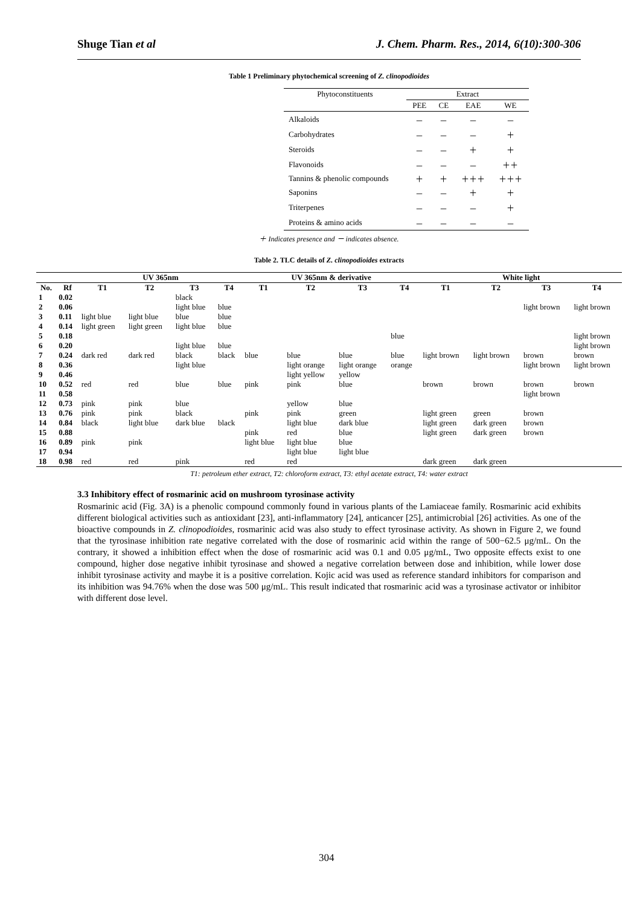Shuge Tian et al J. Chem. Pharm. Res., 2014, 6(10):300-306
Table 1 Preliminary phytochemical screening of Z. clinopodioides
| Phytoconstituents | Extract | | | |
| --- | --- | --- | --- | --- |
| | PEE | CE | EAE | WE |
| Alkaloids | － | － | － | － |
| Carbohydrates | － | － | － | ＋ |
| Steroids | － | － | ＋ | ＋ |
| Flavonoids | － | － | － | ＋＋ |
| Tannins & phenolic compounds | ＋ | ＋ | ＋＋＋ | ＋＋＋ |
| Saponins | － | － | ＋ | ＋ |
| Triterpenes | － | － | － | ＋ |
| Proteins & amino acids | － | － | － | － |
＋ Indicates presence and － indicates absence.
Table 2. TLC details of Z. clinopodioides extracts
| | | UV 365nm | | | | UV 365nm & derivative | | | | White light | | | |
| --- | --- | --- | --- | --- | --- | --- | --- | --- | --- | --- | --- | --- | --- |
| No. | Rf | T1 | T2 | T3 | T4 | T1 | T2 | T3 | T4 | T1 | T2 | T3 | T4 |
| 1 | 0.02 | | | black | | | | | | | | | |
| 2 | 0.06 | | | light blue | blue | | | | | | | light brown | light brown |
| 3 | 0.11 | light blue | light blue | blue | blue | | | | | | | | |
| 4 | 0.14 | light green | light green | light blue | blue | | | | | | | | |
| 5 | 0.18 | | | | | | | | blue | | | | light brown |
| 6 | 0.20 | | | light blue | blue | | | | | | | | light brown |
| 7 | 0.24 | dark red | dark red | black | black | blue | blue | blue | blue | light brown | light brown | brown | brown |
| 8 | 0.36 | | | light blue | | | light orange | light orange | orange | | | light brown | light brown |
| 9 | 0.46 | | | | | | light yellow | yellow | | | | | |
| 10 | 0.52 | red | red | blue | blue | pink | pink | blue | | brown | brown | brown | brown |
| 11 | 0.58 | | | | | | | | | | | light brown | |
| 12 | 0.73 | pink | pink | blue | | | yellow | blue | | | | | |
| 13 | 0.76 | pink | pink | black | | pink | pink | green | | light green | green | brown | |
| 14 | 0.84 | black | light blue | dark blue | black | | light blue | dark blue | | light green | dark green | brown | |
| 15 | 0.88 | | | | | pink | red | blue | | light green | dark green | brown | |
| 16 | 0.89 | pink | pink | | | light blue | light blue | blue | | | | | |
| 17 | 0.94 | | | | | | light blue | light blue | | | | | |
| 18 | 0.98 | red | red | pink | | red | red | | | dark green | dark green | | |
T1: petroleum ether extract, T2: chloroform extract, T3: ethyl acetate extract, T4: water extract
3.3 Inhibitory effect of rosmarinic acid on mushroom tyrosinase activity
Rosmarinic acid (Fig. 3A) is a phenolic compound commonly found in various plants of the Lamiaceae family. Rosmarinic acid exhibits different biological activities such as antioxidant [23], anti-inflammatory [24], anticancer [25], antimicrobial [26] activities. As one of the bioactive compounds in Z. clinopodioides, rosmarinic acid was also study to effect tyrosinase activity. As shown in Figure 2, we found that the tyrosinase inhibition rate negative correlated with the dose of rosmarinic acid within the range of 500−62.5 μg/mL. On the contrary, it showed a inhibition effect when the dose of rosmarinic acid was 0.1 and 0.05 μg/mL, Two opposite effects exist to one compound, higher dose negative inhibit tyrosinase and showed a negative correlation between dose and inhibition, while lower dose inhibit tyrosinase activity and maybe it is a positive correlation. Kojic acid was used as reference standard inhibitors for comparison and its inhibition was 94.76% when the dose was 500 μg/mL. This result indicated that rosmarinic acid was a tyrosinase activator or inhibitor with different dose level.
304